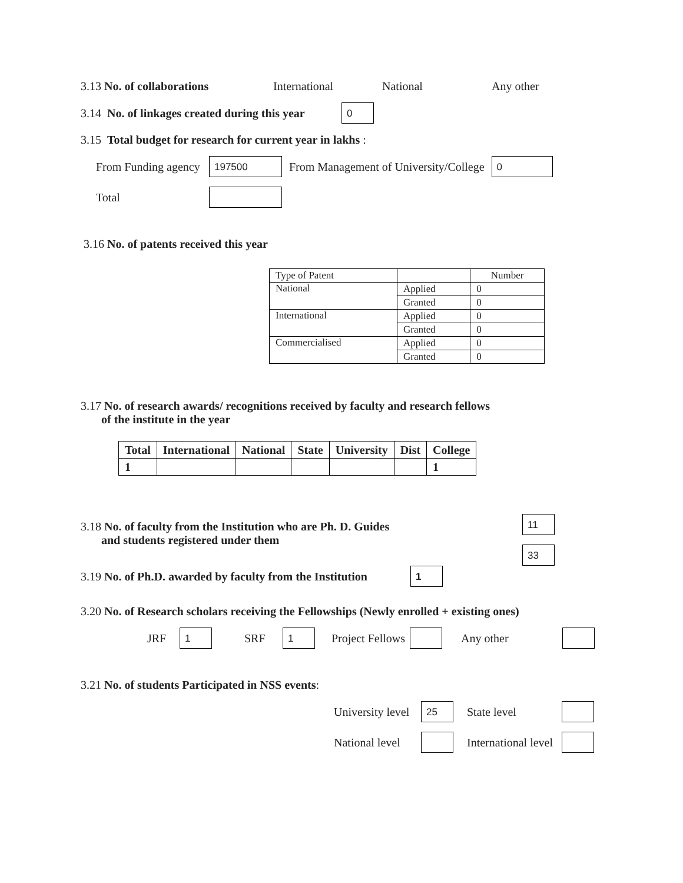3.13 No. of collaborations International National Any other
3.14 No. of linkages created during this year 0
3.15 Total budget for research for current year in lakhs :
From Funding agency 197500 From Management of University/College 0
Total
3.16 No. of patents received this year
| Type of Patent | | Number |
| National | Applied | 0 |
| | Granted | 0 |
| International | Applied | 0 |
| | Granted | 0 |
| Commercialised | Applied | 0 |
| | Granted | 0 |
3.17 No. of research awards/ recognitions received by faculty and research fellows
of the institute in the year
| Total | International | National | State | University | Dist | College |
| 1 | | | | | | 1 |
3.18 No. of faculty from the Institution who are Ph. D. Guides
and students registered under them
11
33
3.19 No. of Ph.D. awarded by faculty from the Institution 1
3.20 No. of Research scholars receiving the Fellowships (Newly enrolled + existing ones)
JRF 1 SRF 1 Project Fellows Any other
3.21 No. of students Participated in NSS events:
University level 25 State level
National level International level